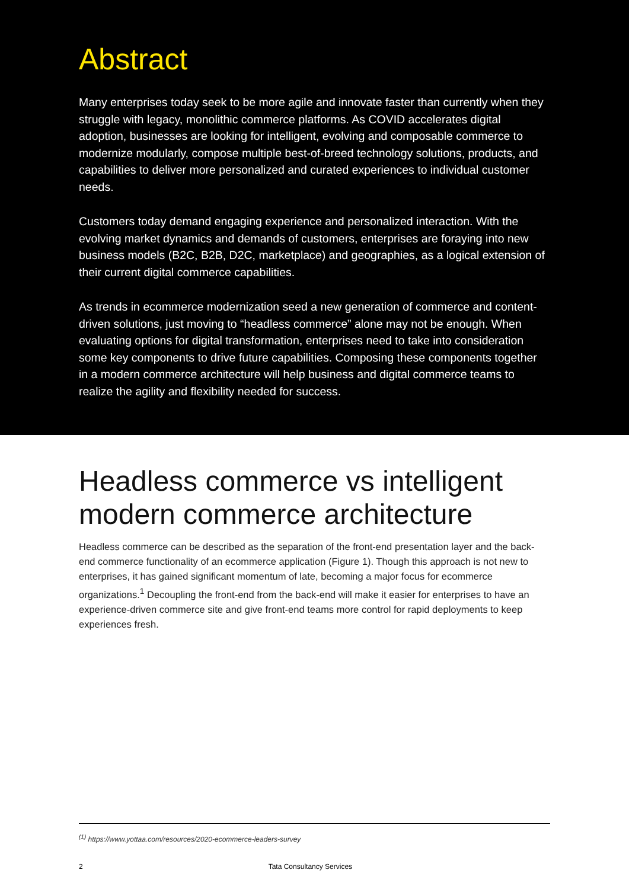Abstract
Many enterprises today seek to be more agile and innovate faster than currently when they struggle with legacy, monolithic commerce platforms. As COVID accelerates digital adoption, businesses are looking for intelligent, evolving and composable commerce to modernize modularly, compose multiple best-of-breed technology solutions, products, and capabilities to deliver more personalized and curated experiences to individual customer needs.
Customers today demand engaging experience and personalized interaction. With the evolving market dynamics and demands of customers, enterprises are foraying into new business models (B2C, B2B, D2C, marketplace) and geographies, as a logical extension of their current digital commerce capabilities.
As trends in ecommerce modernization seed a new generation of commerce and content-driven solutions, just moving to “headless commerce” alone may not be enough. When evaluating options for digital transformation, enterprises need to take into consideration some key components to drive future capabilities. Composing these components together in a modern commerce architecture will help business and digital commerce teams to realize the agility and flexibility needed for success.
Headless commerce vs intelligent modern commerce architecture
Headless commerce can be described as the separation of the front-end presentation layer and the back-end commerce functionality of an ecommerce application (Figure 1). Though this approach is not new to enterprises, it has gained significant momentum of late, becoming a major focus for ecommerce organizations.<sup>1</sup> Decoupling the front-end from the back-end will make it easier for enterprises to have an experience-driven commerce site and give front-end teams more control for rapid deployments to keep experiences fresh.
<sup>(1)</sup> https://www.yottaa.com/resources/2020-ecommerce-leaders-survey
2 Tata Consultancy Services